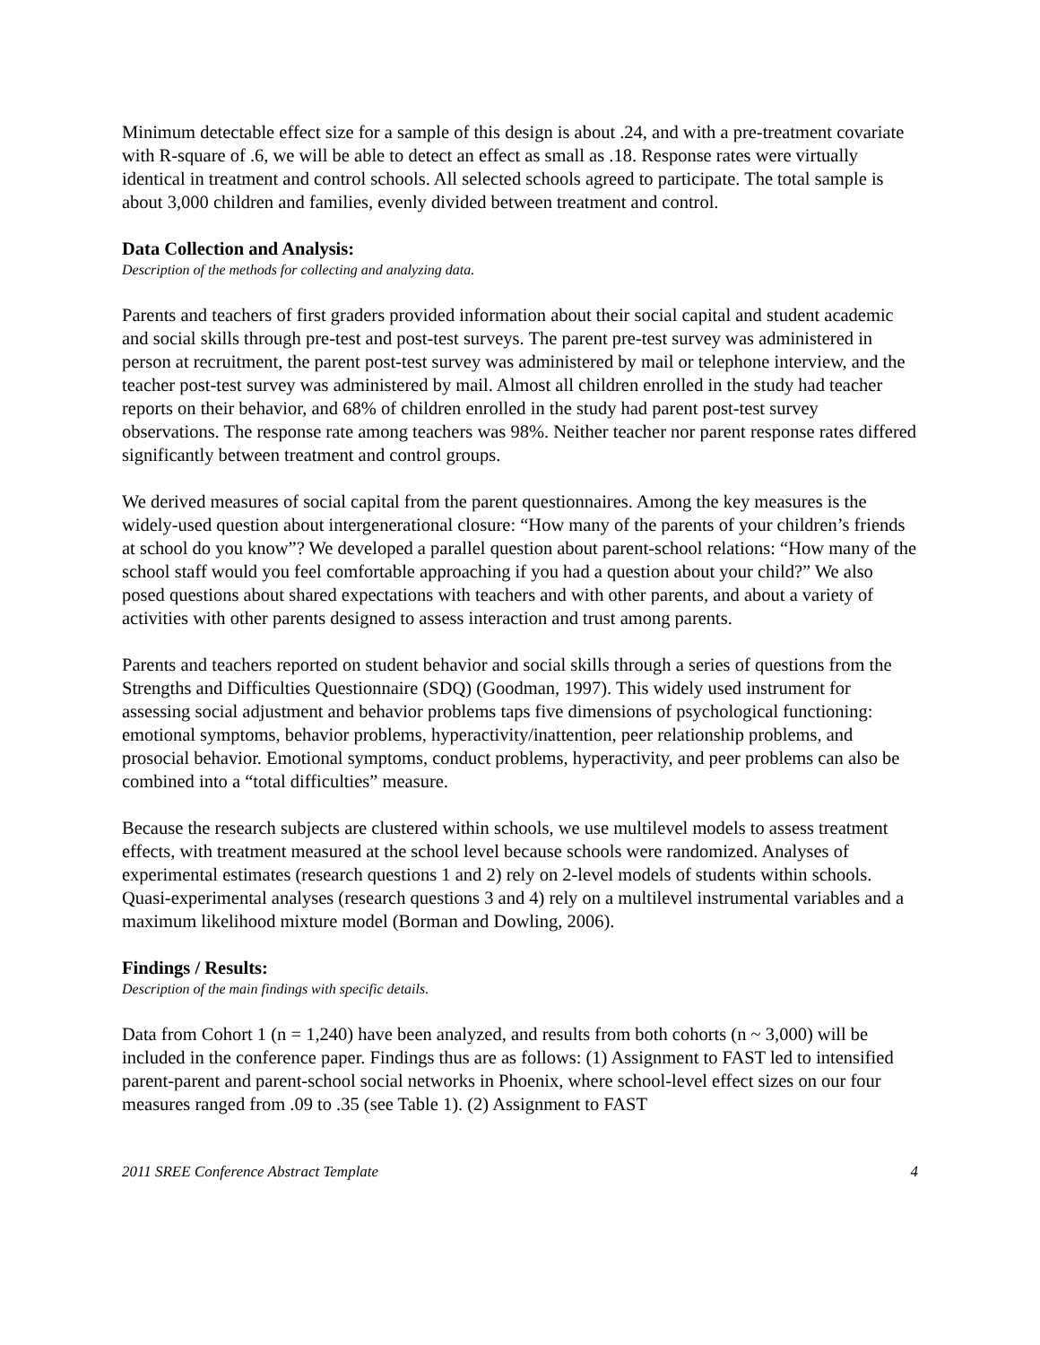Minimum detectable effect size for a sample of this design is about .24, and with a pre-treatment covariate with R-square of .6, we will be able to detect an effect as small as .18. Response rates were virtually identical in treatment and control schools. All selected schools agreed to participate. The total sample is about 3,000 children and families, evenly divided between treatment and control.
Data Collection and Analysis:
Description of the methods for collecting and analyzing data.
Parents and teachers of first graders provided information about their social capital and student academic and social skills through pre-test and post-test surveys. The parent pre-test survey was administered in person at recruitment, the parent post-test survey was administered by mail or telephone interview, and the teacher post-test survey was administered by mail. Almost all children enrolled in the study had teacher reports on their behavior, and 68% of children enrolled in the study had parent post-test survey observations. The response rate among teachers was 98%. Neither teacher nor parent response rates differed significantly between treatment and control groups.
We derived measures of social capital from the parent questionnaires. Among the key measures is the widely-used question about intergenerational closure: “How many of the parents of your children’s friends at school do you know”? We developed a parallel question about parent-school relations: “How many of the school staff would you feel comfortable approaching if you had a question about your child?” We also posed questions about shared expectations with teachers and with other parents, and about a variety of activities with other parents designed to assess interaction and trust among parents.
Parents and teachers reported on student behavior and social skills through a series of questions from the Strengths and Difficulties Questionnaire (SDQ) (Goodman, 1997). This widely used instrument for assessing social adjustment and behavior problems taps five dimensions of psychological functioning: emotional symptoms, behavior problems, hyperactivity/inattention, peer relationship problems, and prosocial behavior. Emotional symptoms, conduct problems, hyperactivity, and peer problems can also be combined into a “total difficulties” measure.
Because the research subjects are clustered within schools, we use multilevel models to assess treatment effects, with treatment measured at the school level because schools were randomized. Analyses of experimental estimates (research questions 1 and 2) rely on 2-level models of students within schools. Quasi-experimental analyses (research questions 3 and 4) rely on a multilevel instrumental variables and a maximum likelihood mixture model (Borman and Dowling, 2006).
Findings / Results:
Description of the main findings with specific details.
Data from Cohort 1 (n = 1,240) have been analyzed, and results from both cohorts (n ~ 3,000) will be included in the conference paper. Findings thus are as follows: (1) Assignment to FAST led to intensified parent-parent and parent-school social networks in Phoenix, where school-level effect sizes on our four measures ranged from .09 to .35 (see Table 1). (2) Assignment to FAST
2011 SREE Conference Abstract Template 4